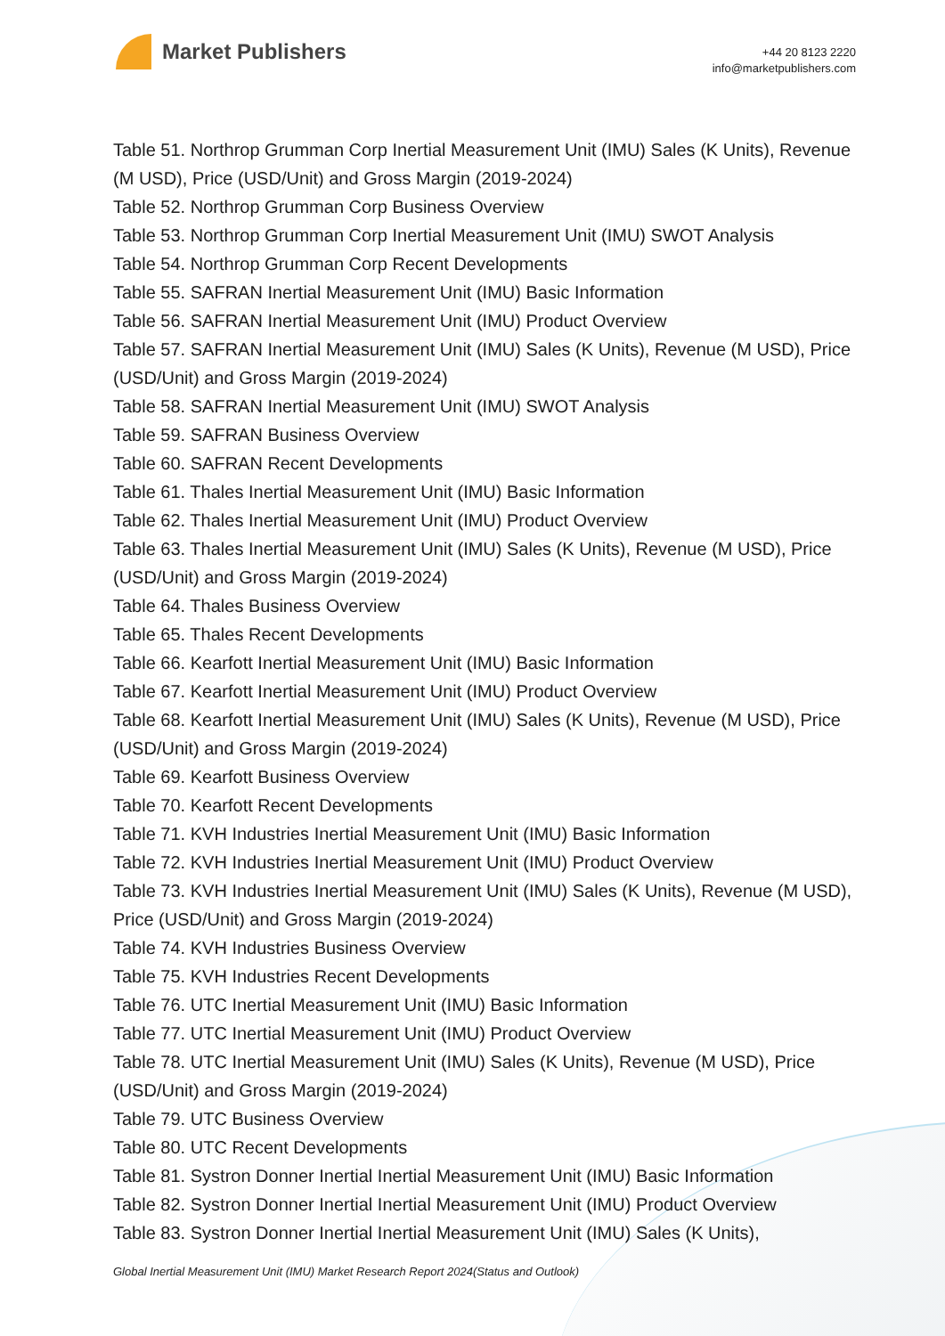Market Publishers
+44 20 8123 2220
info@marketpublishers.com
Table 51. Northrop Grumman Corp Inertial Measurement Unit (IMU) Sales (K Units), Revenue (M USD), Price (USD/Unit) and Gross Margin (2019-2024)
Table 52. Northrop Grumman Corp Business Overview
Table 53. Northrop Grumman Corp Inertial Measurement Unit (IMU) SWOT Analysis
Table 54. Northrop Grumman Corp Recent Developments
Table 55. SAFRAN Inertial Measurement Unit (IMU) Basic Information
Table 56. SAFRAN Inertial Measurement Unit (IMU) Product Overview
Table 57. SAFRAN Inertial Measurement Unit (IMU) Sales (K Units), Revenue (M USD), Price (USD/Unit) and Gross Margin (2019-2024)
Table 58. SAFRAN Inertial Measurement Unit (IMU) SWOT Analysis
Table 59. SAFRAN Business Overview
Table 60. SAFRAN Recent Developments
Table 61. Thales Inertial Measurement Unit (IMU) Basic Information
Table 62. Thales Inertial Measurement Unit (IMU) Product Overview
Table 63. Thales Inertial Measurement Unit (IMU) Sales (K Units), Revenue (M USD), Price (USD/Unit) and Gross Margin (2019-2024)
Table 64. Thales Business Overview
Table 65. Thales Recent Developments
Table 66. Kearfott Inertial Measurement Unit (IMU) Basic Information
Table 67. Kearfott Inertial Measurement Unit (IMU) Product Overview
Table 68. Kearfott Inertial Measurement Unit (IMU) Sales (K Units), Revenue (M USD), Price (USD/Unit) and Gross Margin (2019-2024)
Table 69. Kearfott Business Overview
Table 70. Kearfott Recent Developments
Table 71. KVH Industries Inertial Measurement Unit (IMU) Basic Information
Table 72. KVH Industries Inertial Measurement Unit (IMU) Product Overview
Table 73. KVH Industries Inertial Measurement Unit (IMU) Sales (K Units), Revenue (M USD), Price (USD/Unit) and Gross Margin (2019-2024)
Table 74. KVH Industries Business Overview
Table 75. KVH Industries Recent Developments
Table 76. UTC Inertial Measurement Unit (IMU) Basic Information
Table 77. UTC Inertial Measurement Unit (IMU) Product Overview
Table 78. UTC Inertial Measurement Unit (IMU) Sales (K Units), Revenue (M USD), Price (USD/Unit) and Gross Margin (2019-2024)
Table 79. UTC Business Overview
Table 80. UTC Recent Developments
Table 81. Systron Donner Inertial Inertial Measurement Unit (IMU) Basic Information
Table 82. Systron Donner Inertial Inertial Measurement Unit (IMU) Product Overview
Table 83. Systron Donner Inertial Inertial Measurement Unit (IMU) Sales (K Units),
Global Inertial Measurement Unit (IMU) Market Research Report 2024(Status and Outlook)